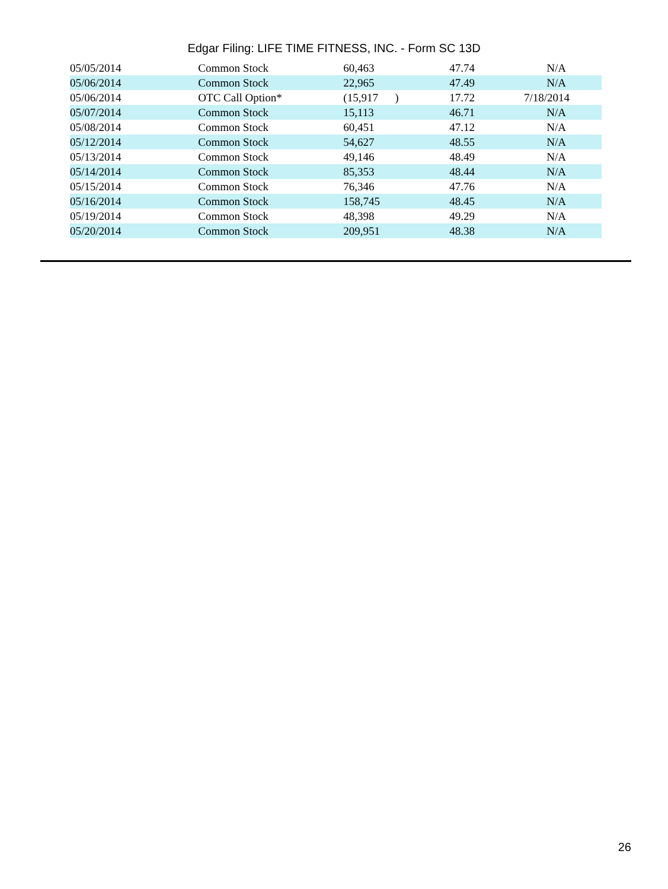Edgar Filing: LIFE TIME FITNESS, INC. - Form SC 13D
| 05/05/2014 | Common Stock | 60,463 | | 47.74 | N/A |
| 05/06/2014 | Common Stock | 22,965 | | 47.49 | N/A |
| 05/06/2014 | OTC Call Option* | (15,917 | ) | 17.72 | 7/18/2014 |
| 05/07/2014 | Common Stock | 15,113 | | 46.71 | N/A |
| 05/08/2014 | Common Stock | 60,451 | | 47.12 | N/A |
| 05/12/2014 | Common Stock | 54,627 | | 48.55 | N/A |
| 05/13/2014 | Common Stock | 49,146 | | 48.49 | N/A |
| 05/14/2014 | Common Stock | 85,353 | | 48.44 | N/A |
| 05/15/2014 | Common Stock | 76,346 | | 47.76 | N/A |
| 05/16/2014 | Common Stock | 158,745 | | 48.45 | N/A |
| 05/19/2014 | Common Stock | 48,398 | | 49.29 | N/A |
| 05/20/2014 | Common Stock | 209,951 | | 48.38 | N/A |
26